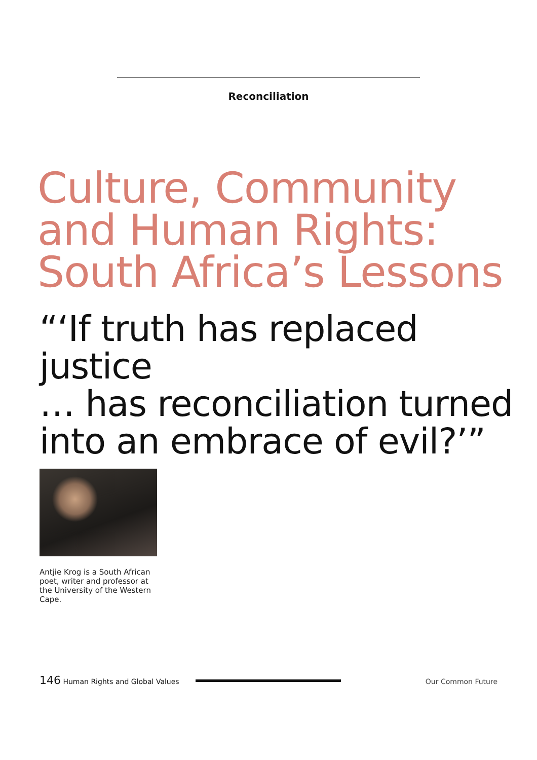Reconciliation
Culture, Community
and Human Rights:
South Africa’s Lessons
“‘If truth has replaced justice
… has reconciliation turned
into an embrace of evil?’”
Antjie Krog is a South African poet, writer and professor at the University of the Western Cape.
146 Human Rights and Global Values
Our Common Future